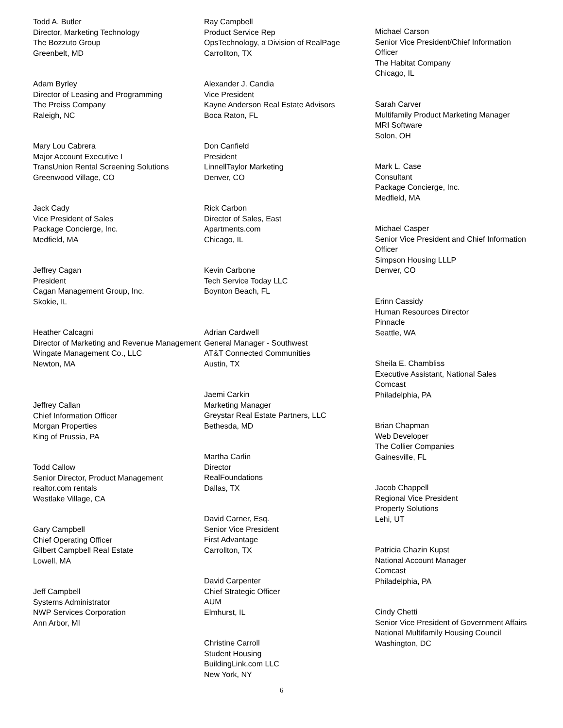Todd A. Butler
Director, Marketing Technology
The Bozzuto Group
Greenbelt, MD
Adam Byrley
Director of Leasing and Programming
The Preiss Company
Raleigh, NC
Mary Lou Cabrera
Major Account Executive I
TransUnion Rental Screening Solutions
Greenwood Village, CO
Jack Cady
Vice President of Sales
Package Concierge, Inc.
Medfield, MA
Jeffrey Cagan
President
Cagan Management Group, Inc.
Skokie, IL
Heather Calcagni
Director of Marketing and Revenue Management
Wingate Management Co., LLC
Newton, MA
Jeffrey Callan
Chief Information Officer
Morgan Properties
King of Prussia, PA
Todd Callow
Senior Director, Product Management
realtor.com rentals
Westlake Village, CA
Gary Campbell
Chief Operating Officer
Gilbert Campbell Real Estate
Lowell, MA
Jeff Campbell
Systems Administrator
NWP Services Corporation
Ann Arbor, MI
Ray Campbell
Product Service Rep
OpsTechnology, a Division of RealPage
Carrollton, TX
Alexander J. Candia
Vice President
Kayne Anderson Real Estate Advisors
Boca Raton, FL
Don Canfield
President
LinnellTaylor Marketing
Denver, CO
Rick Carbon
Director of Sales, East
Apartments.com
Chicago, IL
Kevin Carbone
Tech Service Today LLC
Boynton Beach, FL
Adrian Cardwell
General Manager - Southwest
AT&T Connected Communities
Austin, TX
Jaemi Carkin
Marketing Manager
Greystar Real Estate Partners, LLC
Bethesda, MD
Martha Carlin
Director
RealFoundations
Dallas, TX
David Carner, Esq.
Senior Vice President
First Advantage
Carrollton, TX
David Carpenter
Chief Strategic Officer
AUM
Elmhurst, IL
Christine Carroll
Student Housing
BuildingLink.com LLC
New York, NY
Michael Carson
Senior Vice President/Chief Information Officer
The Habitat Company
Chicago, IL
Sarah Carver
Multifamily Product Marketing Manager
MRI Software
Solon, OH
Mark L. Case
Consultant
Package Concierge, Inc.
Medfield, MA
Michael Casper
Senior Vice President and Chief Information Officer
Simpson Housing LLLP
Denver, CO
Erinn Cassidy
Human Resources Director
Pinnacle
Seattle, WA
Sheila E. Chambliss
Executive Assistant, National Sales
Comcast
Philadelphia, PA
Brian Chapman
Web Developer
The Collier Companies
Gainesville, FL
Jacob Chappell
Regional Vice President
Property Solutions
Lehi, UT
Patricia Chazin Kupst
National Account Manager
Comcast
Philadelphia, PA
Cindy Chetti
Senior Vice President of Government Affairs
National Multifamily Housing Council
Washington, DC
6